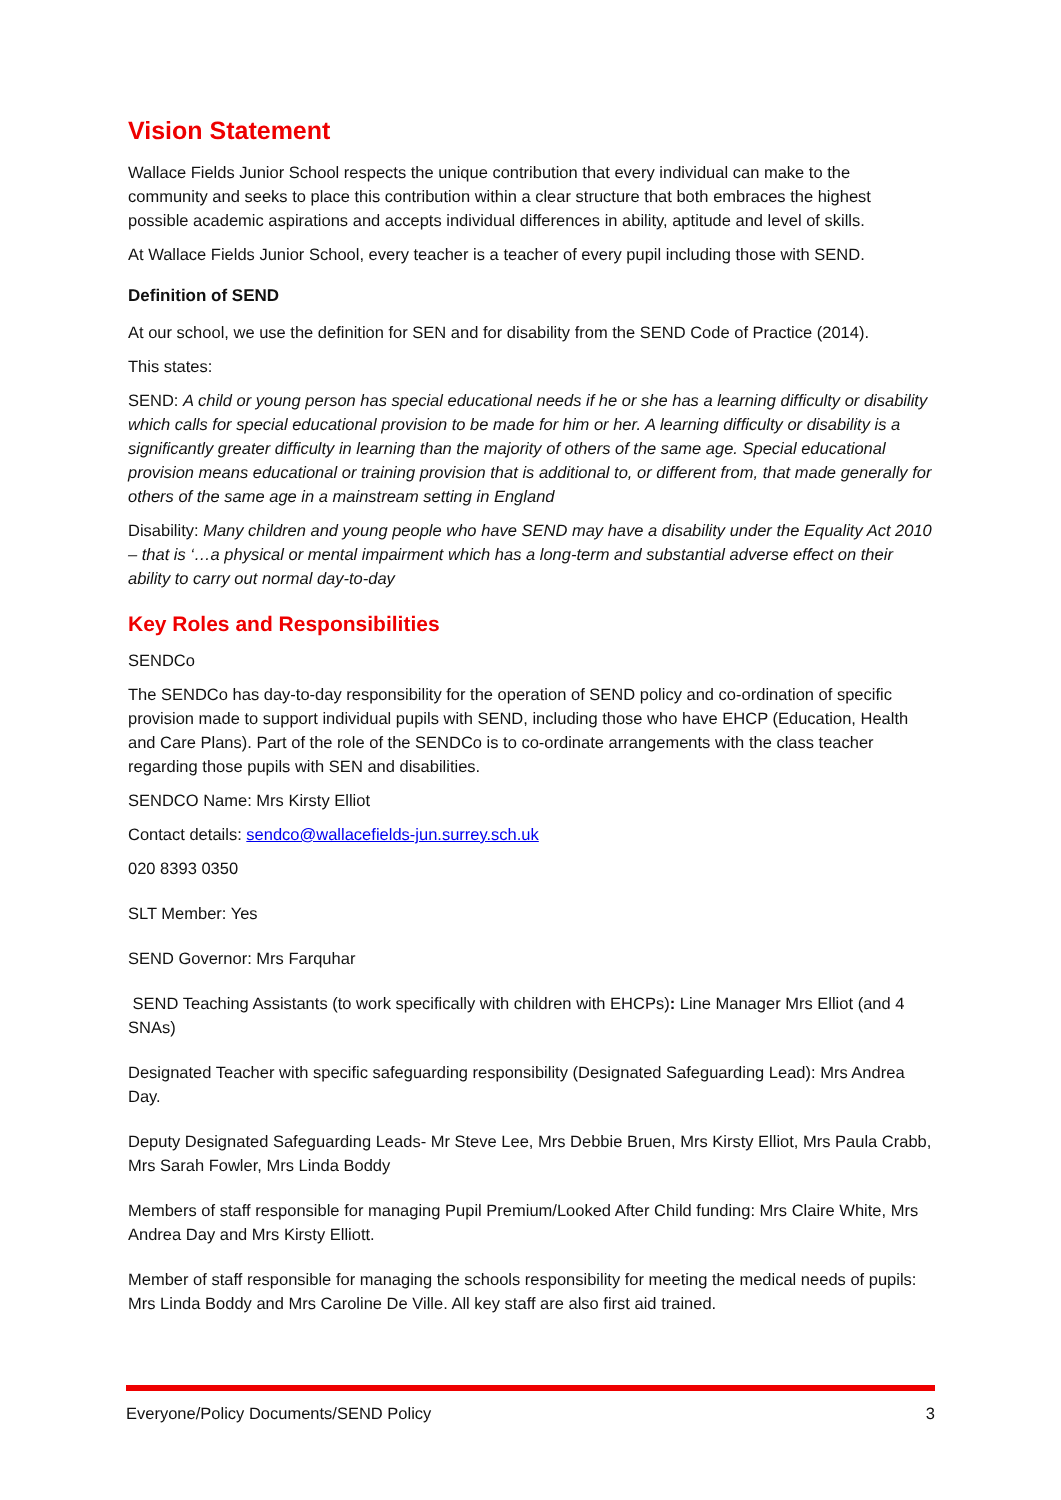Vision Statement
Wallace Fields Junior School respects the unique contribution that every individual can make to the community and seeks to place this contribution within a clear structure that both embraces the highest possible academic aspirations and accepts individual differences in ability, aptitude and level of skills.
At Wallace Fields Junior School, every teacher is a teacher of every pupil including those with SEND.
Definition of SEND
At our school, we use the definition for SEN and for disability from the SEND Code of Practice (2014).
This states:
SEND: A child or young person has special educational needs if he or she has a learning difficulty or disability which calls for special educational provision to be made for him or her. A learning difficulty or disability is a significantly greater difficulty in learning than the majority of others of the same age. Special educational provision means educational or training provision that is additional to, or different from, that made generally for others of the same age in a mainstream setting in England
Disability: Many children and young people who have SEND may have a disability under the Equality Act 2010 – that is ‘…a physical or mental impairment which has a long-term and substantial adverse effect on their ability to carry out normal day-to-day
Key Roles and Responsibilities
SENDCo
The SENDCo has day-to-day responsibility for the operation of SEND policy and co-ordination of specific provision made to support individual pupils with SEND, including those who have EHCP (Education, Health and Care Plans). Part of the role of the SENDCo is to co-ordinate arrangements with the class teacher regarding those pupils with SEN and disabilities.
SENDCO Name: Mrs Kirsty Elliot
Contact details: sendco@wallacefields-jun.surrey.sch.uk
020 8393 0350
SLT Member: Yes
SEND Governor: Mrs Farquhar
SEND Teaching Assistants (to work specifically with children with EHCPs): Line Manager Mrs Elliot (and 4 SNAs)
Designated Teacher with specific safeguarding responsibility (Designated Safeguarding Lead): Mrs Andrea Day.
Deputy Designated Safeguarding Leads- Mr Steve Lee, Mrs Debbie Bruen, Mrs Kirsty Elliot, Mrs Paula Crabb, Mrs Sarah Fowler, Mrs Linda Boddy
Members of staff responsible for managing Pupil Premium/Looked After Child funding: Mrs Claire White, Mrs Andrea Day and Mrs Kirsty Elliott.
Member of staff responsible for managing the schools responsibility for meeting the medical needs of pupils: Mrs Linda Boddy and Mrs Caroline De Ville. All key staff are also first aid trained.
Everyone/Policy Documents/SEND Policy 3